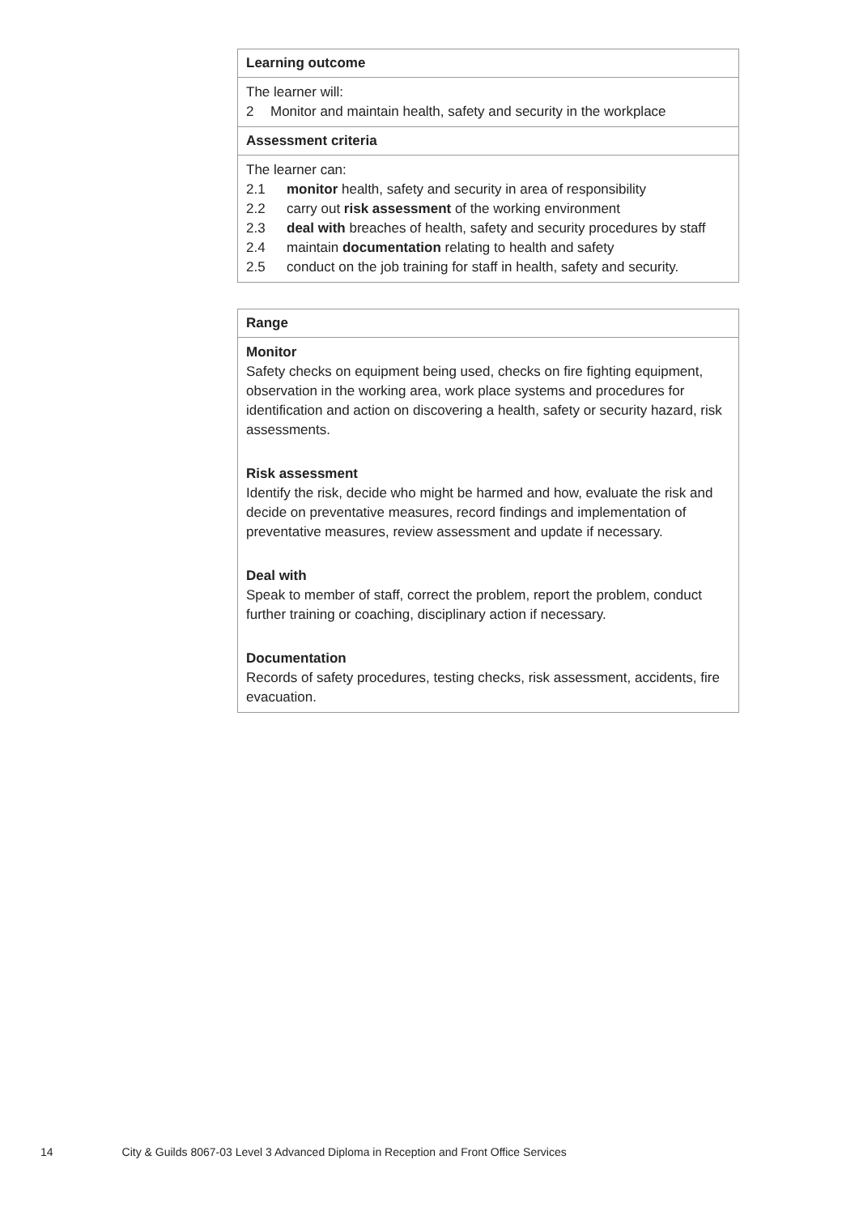| Learning outcome |
| The learner will: 2 Monitor and maintain health, safety and security in the workplace |
| Assessment criteria |
| The learner can: 2.1 monitor health, safety and security in area of responsibility 2.2 carry out risk assessment of the working environment 2.3 deal with breaches of health, safety and security procedures by staff 2.4 maintain documentation relating to health and safety 2.5 conduct on the job training for staff in health, safety and security. |
| Range |
| Monitor Safety checks on equipment being used, checks on fire fighting equipment, observation in the working area, work place systems and procedures for identification and action on discovering a health, safety or security hazard, risk assessments. Risk assessment Identify the risk, decide who might be harmed and how, evaluate the risk and decide on preventative measures, record findings and implementation of preventative measures, review assessment and update if necessary. Deal with Speak to member of staff, correct the problem, report the problem, conduct further training or coaching, disciplinary action if necessary. Documentation Records of safety procedures, testing checks, risk assessment, accidents, fire evacuation. |
14 City & Guilds 8067-03 Level 3 Advanced Diploma in Reception and Front Office Services